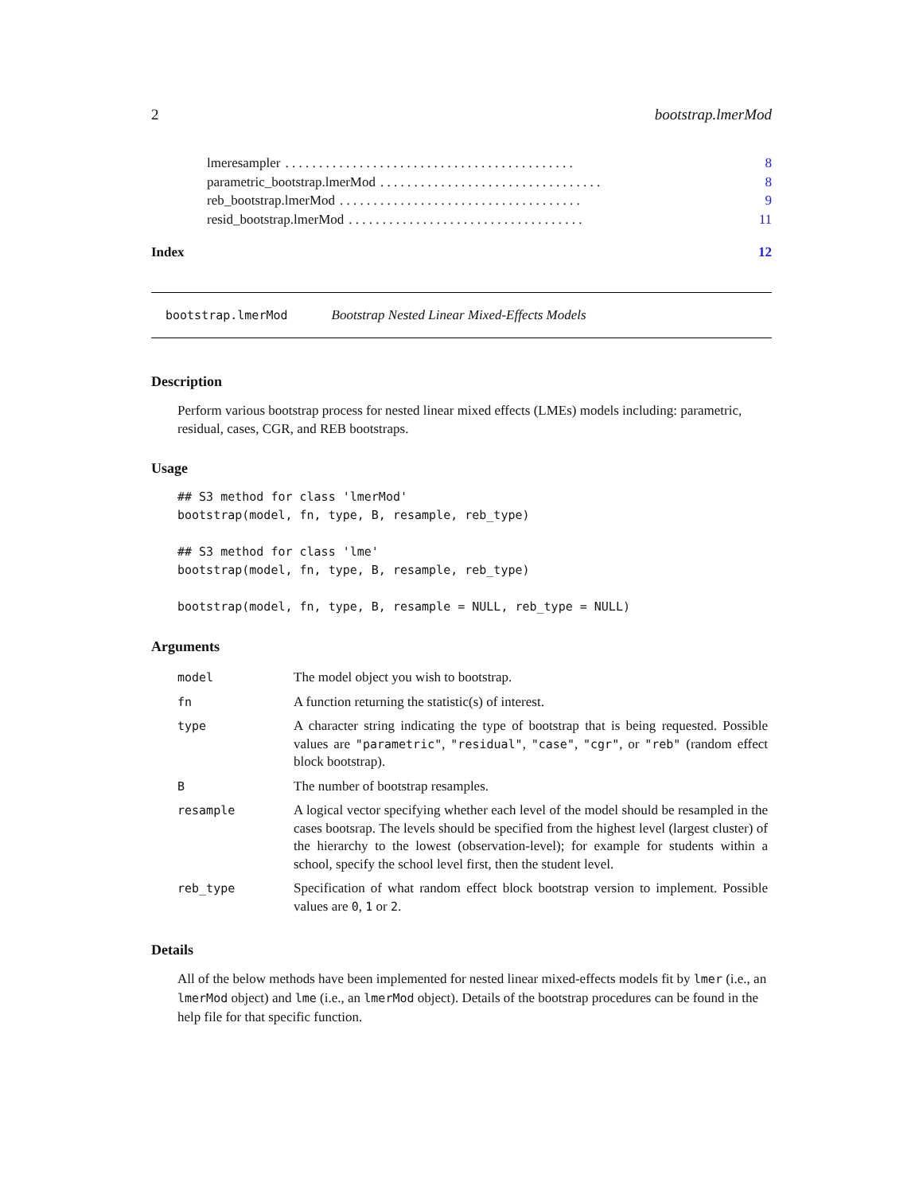2 bootstrap.lmerMod
lmeresampler. . . . . . . . . . . . . . . . . . . . . . . . . . . . . . . . . . . . . . . . . . . 8
parametric_bootstrap.lmerMod. . . . . . . . . . . . . . . . . . . . . . . . . . . . . . . . . 8
reb_bootstrap.lmerMod. . . . . . . . . . . . . . . . . . . . . . . . . . . . . . . . . . . . 9
resid_bootstrap.lmerMod. . . . . . . . . . . . . . . . . . . . . . . . . . . . . . . . . . . 11
Index 12
bootstrap.lmerMod Bootstrap Nested Linear Mixed-Effects Models
Description
Perform various bootstrap process for nested linear mixed effects (LMEs) models including: parametric, residual, cases, CGR, and REB bootstraps.
Usage
## S3 method for class 'lmerMod'
bootstrap(model, fn, type, B, resample, reb_type)

## S3 method for class 'lme'
bootstrap(model, fn, type, B, resample, reb_type)

bootstrap(model, fn, type, B, resample = NULL, reb_type = NULL)
Arguments
| model | The model object you wish to bootstrap. |
| fn | A function returning the statistic(s) of interest. |
| type | A character string indicating the type of bootstrap that is being requested. Possible values are "parametric" , "residual" , "case" , "cgr" , or "reb" (random effect block bootstrap). |
| B | The number of bootstrap resamples. |
| resample | A logical vector specifying whether each level of the model should be resampled in the cases bootsrap. The levels should be specified from the highest level (largest cluster) of the hierarchy to the lowest (observation-level); for example for students within a school, specify the school level first, then the student level. |
| reb_type | Specification of what random effect block bootstrap version to implement. Possible values are 0 , 1 or 2 . |
Details
All of the below methods have been implemented for nested linear mixed-effects models fit by lmer (i.e., an lmerMod object) and lme (i.e., an lmerMod object). Details of the bootstrap procedures can be found in the help file for that specific function.